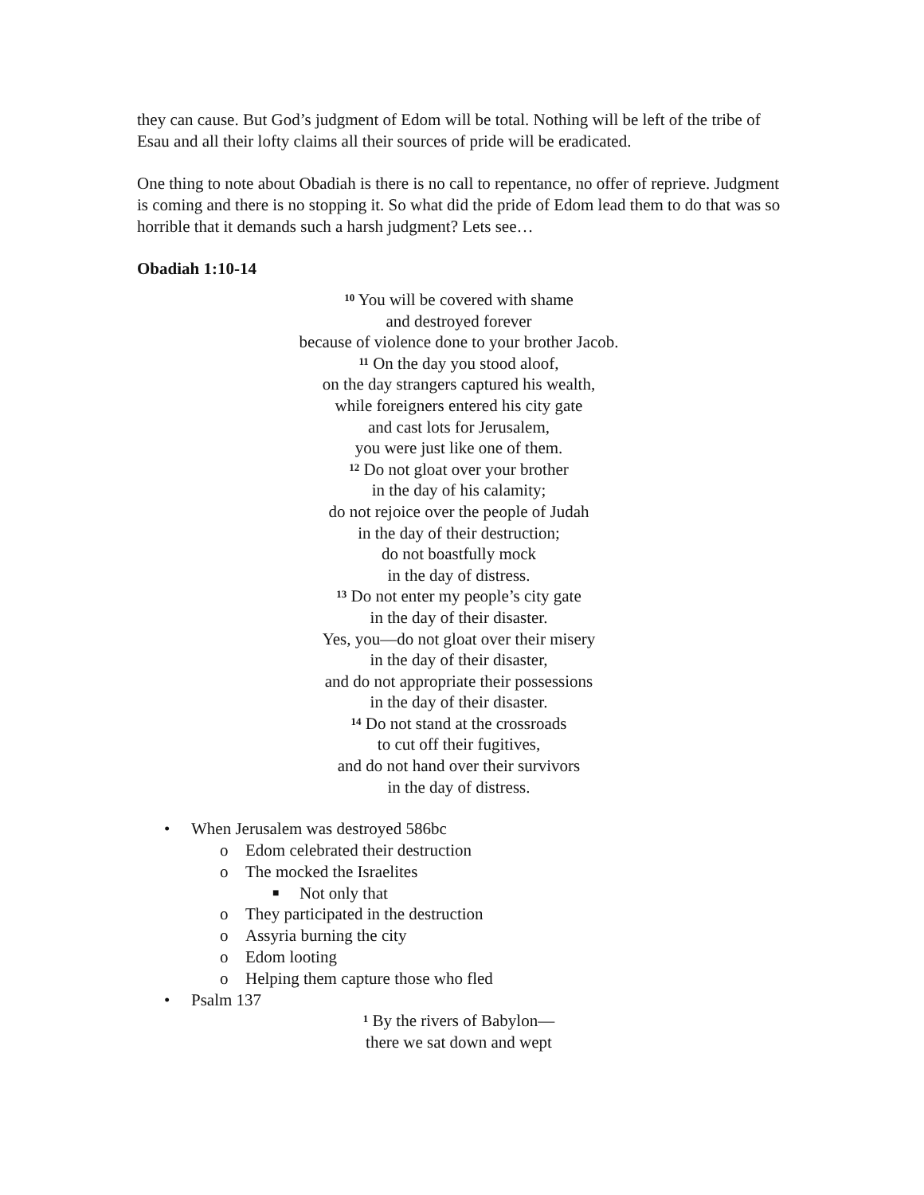they can cause. But God’s judgment of Edom will be total. Nothing will be left of the tribe of Esau and all their lofty claims all their sources of pride will be eradicated.
One thing to note about Obadiah is there is no call to repentance, no offer of reprieve. Judgment is coming and there is no stopping it. So what did the pride of Edom lead them to do that was so horrible that it demands such a harsh judgment? Lets see…
Obadiah 1:10-14
<sup>10</sup> You will be covered with shame
and destroyed forever
because of violence done to your brother Jacob.
<sup>11</sup> On the day you stood aloof,
on the day strangers captured his wealth,
while foreigners entered his city gate
and cast lots for Jerusalem,
you were just like one of them.
<sup>12</sup> Do not gloat over your brother
in the day of his calamity;
do not rejoice over the people of Judah
in the day of their destruction;
do not boastfully mock
in the day of distress.
<sup>13</sup> Do not enter my people’s city gate
in the day of their disaster.
Yes, you—do not gloat over their misery
in the day of their disaster,
and do not appropriate their possessions
in the day of their disaster.
<sup>14</sup> Do not stand at the crossroads
to cut off their fugitives,
and do not hand over their survivors
in the day of distress.
• When Jerusalem was destroyed 586bc
o Edom celebrated their destruction
o The mocked the Israelites
■ Not only that
o They participated in the destruction
o Assyria burning the city
o Edom looting
o Helping them capture those who fled
• Psalm 137
<sup>1</sup> By the rivers of Babylon—
there we sat down and wept